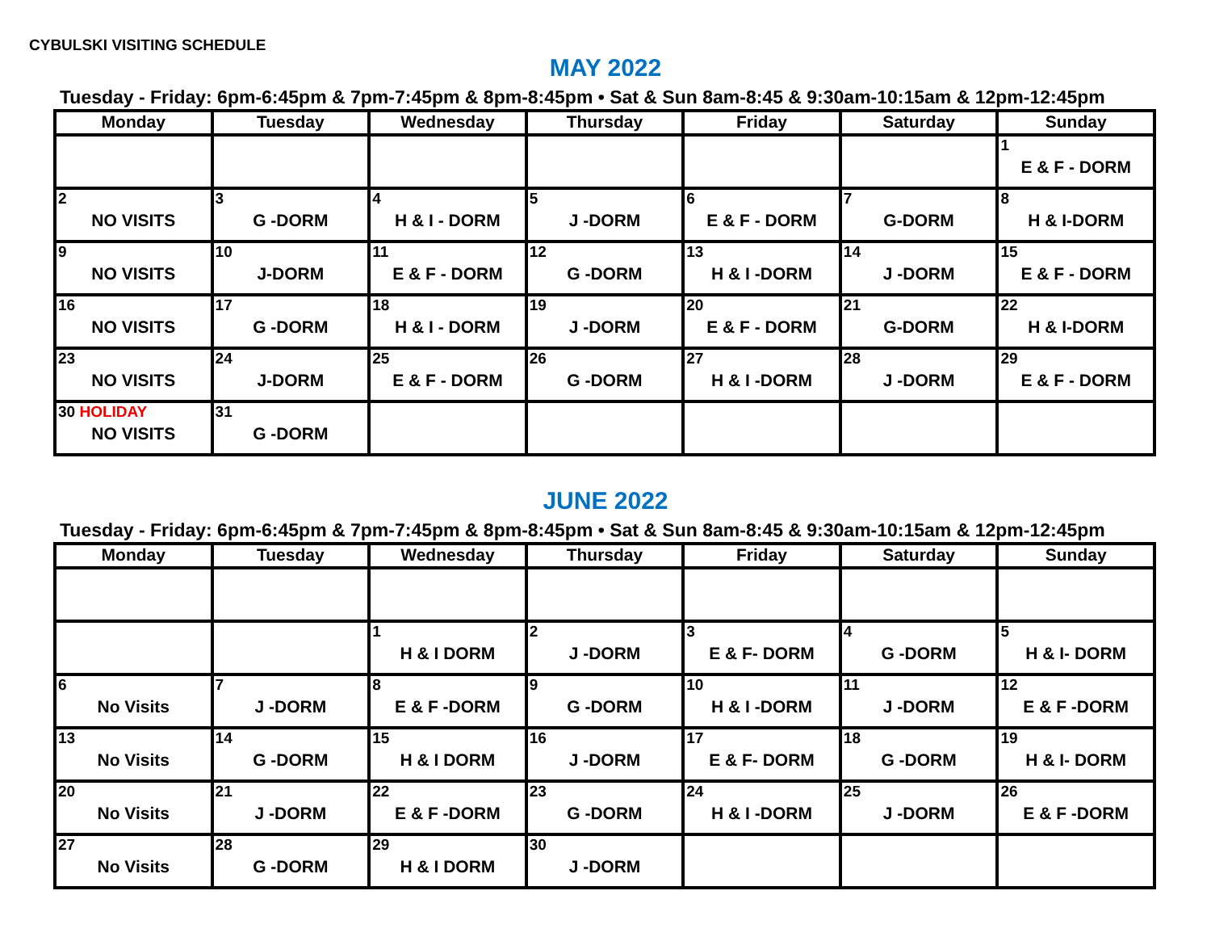CYBULSKI VISITING SCHEDULE
MAY 2022
Tuesday - Friday: 6pm-6:45pm & 7pm-7:45pm & 8pm-8:45pm • Sat & Sun 8am-8:45 & 9:30am-10:15am & 12pm-12:45pm
| Monday | Tuesday | Wednesday | Thursday | Friday | Saturday | Sunday |
| --- | --- | --- | --- | --- | --- | --- |
| | | | | | | 1 E & F - DORM |
| 2 NO VISITS | 3 G -DORM | 4 H & I - DORM | 5 J -DORM | 6 E & F - DORM | 7 G-DORM | 8 H & I-DORM |
| 9 NO VISITS | 10 J-DORM | 11 E & F - DORM | 12 G -DORM | 13 H & I -DORM | 14 J -DORM | 15 E & F - DORM |
| 16 NO VISITS | 17 G -DORM | 18 H & I - DORM | 19 J -DORM | 20 E & F - DORM | 21 G-DORM | 22 H & I-DORM |
| 23 NO VISITS | 24 J-DORM | 25 E & F - DORM | 26 G -DORM | 27 H & I -DORM | 28 J -DORM | 29 E & F - DORM |
| 30 HOLIDAY NO VISITS | 31 G -DORM | | | | | |
JUNE 2022
Tuesday - Friday: 6pm-6:45pm & 7pm-7:45pm & 8pm-8:45pm • Sat & Sun 8am-8:45 & 9:30am-10:15am & 12pm-12:45pm
| Monday | Tuesday | Wednesday | Thursday | Friday | Saturday | Sunday |
| --- | --- | --- | --- | --- | --- | --- |
| | | 1 H & I DORM | 2 J -DORM | 3 E & F- DORM | 4 G -DORM | 5 H & I- DORM |
| 6 No Visits | 7 J -DORM | 8 E & F -DORM | 9 G -DORM | 10 H & I -DORM | 11 J -DORM | 12 E & F -DORM |
| 13 No Visits | 14 G -DORM | 15 H & I DORM | 16 J -DORM | 17 E & F- DORM | 18 G -DORM | 19 H & I- DORM |
| 20 No Visits | 21 J -DORM | 22 E & F -DORM | 23 G -DORM | 24 H & I -DORM | 25 J -DORM | 26 E & F -DORM |
| 27 No Visits | 28 G -DORM | 29 H & I DORM | 30 J -DORM | | | |